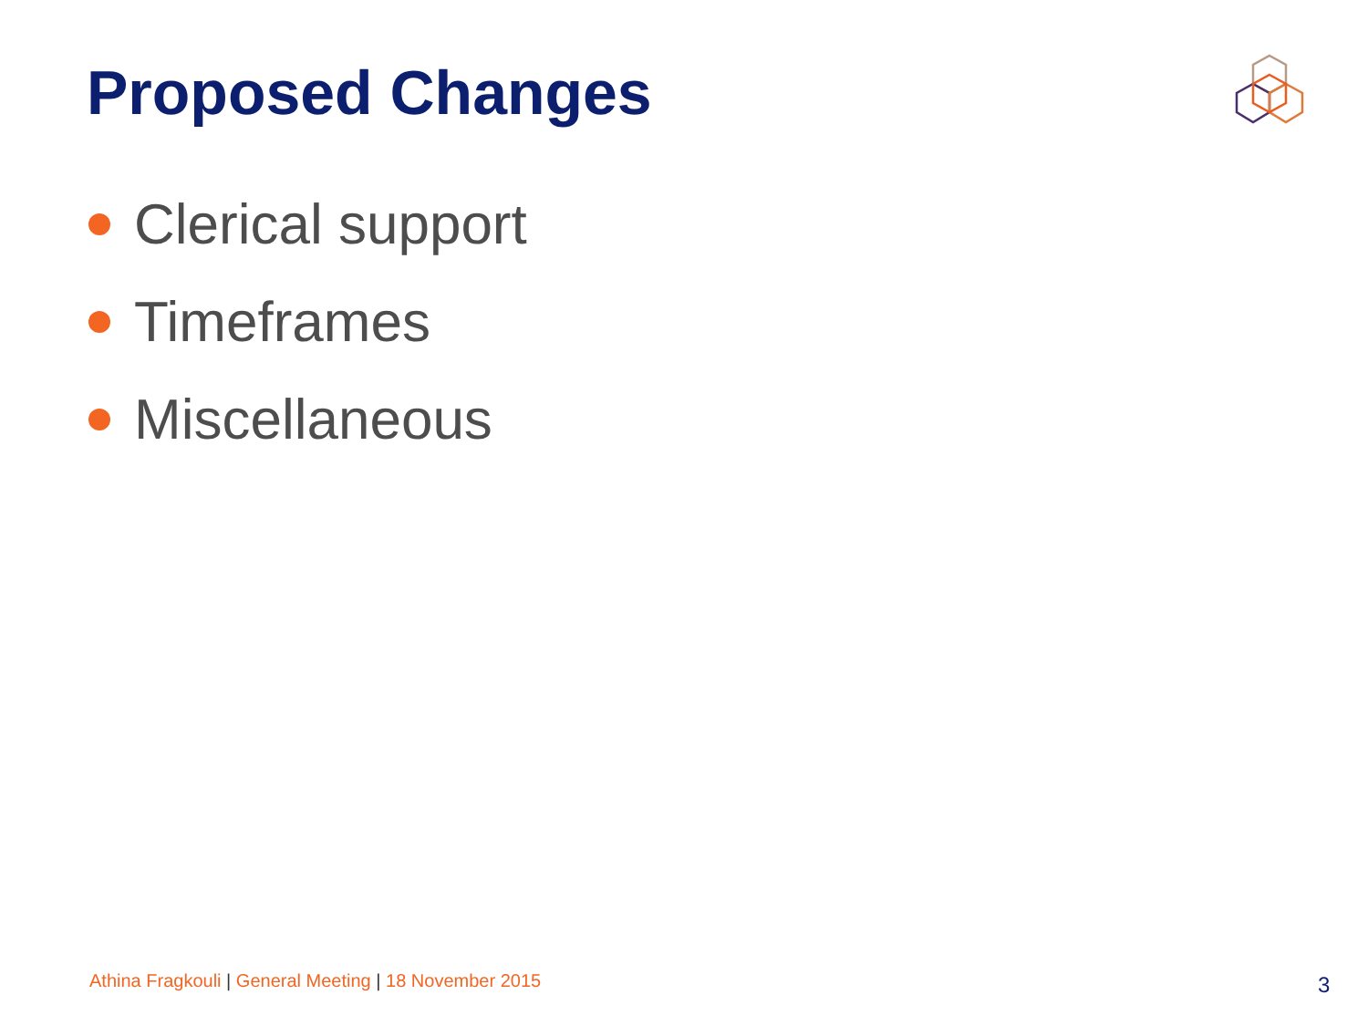Proposed Changes
Clerical support
Timeframes
Miscellaneous
Athina Fragkouli | General Meeting | 18 November 2015
3